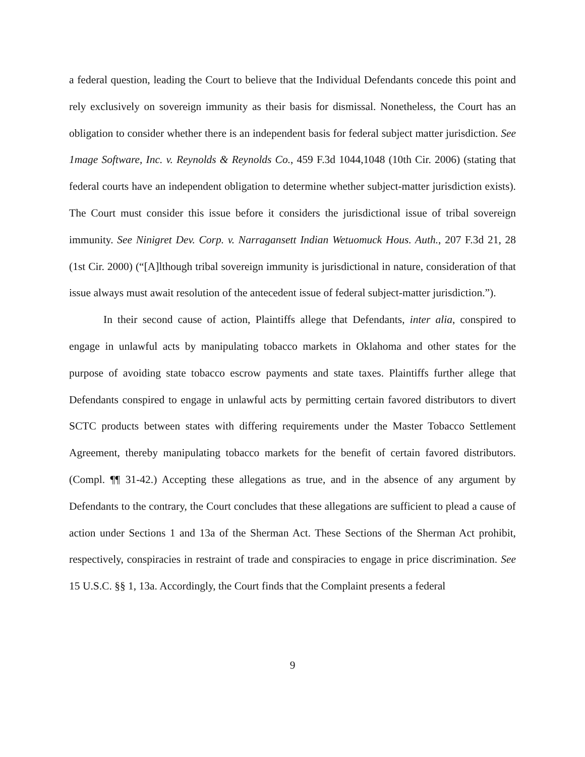a federal question, leading the Court to believe that the Individual Defendants concede this point and rely exclusively on sovereign immunity as their basis for dismissal. Nonetheless, the Court has an obligation to consider whether there is an independent basis for federal subject matter jurisdiction. See 1mage Software, Inc. v. Reynolds & Reynolds Co., 459 F.3d 1044,1048 (10th Cir. 2006) (stating that federal courts have an independent obligation to determine whether subject-matter jurisdiction exists). The Court must consider this issue before it considers the jurisdictional issue of tribal sovereign immunity. See Ninigret Dev. Corp. v. Narragansett Indian Wetuomuck Hous. Auth., 207 F.3d 21, 28 (1st Cir. 2000) (“[A]lthough tribal sovereign immunity is jurisdictional in nature, consideration of that issue always must await resolution of the antecedent issue of federal subject-matter jurisdiction.”).
In their second cause of action, Plaintiffs allege that Defendants, inter alia, conspired to engage in unlawful acts by manipulating tobacco markets in Oklahoma and other states for the purpose of avoiding state tobacco escrow payments and state taxes. Plaintiffs further allege that Defendants conspired to engage in unlawful acts by permitting certain favored distributors to divert SCTC products between states with differing requirements under the Master Tobacco Settlement Agreement, thereby manipulating tobacco markets for the benefit of certain favored distributors. (Compl. ¶¶ 31-42.) Accepting these allegations as true, and in the absence of any argument by Defendants to the contrary, the Court concludes that these allegations are sufficient to plead a cause of action under Sections 1 and 13a of the Sherman Act. These Sections of the Sherman Act prohibit, respectively, conspiracies in restraint of trade and conspiracies to engage in price discrimination. See 15 U.S.C. §§ 1, 13a. Accordingly, the Court finds that the Complaint presents a federal
9